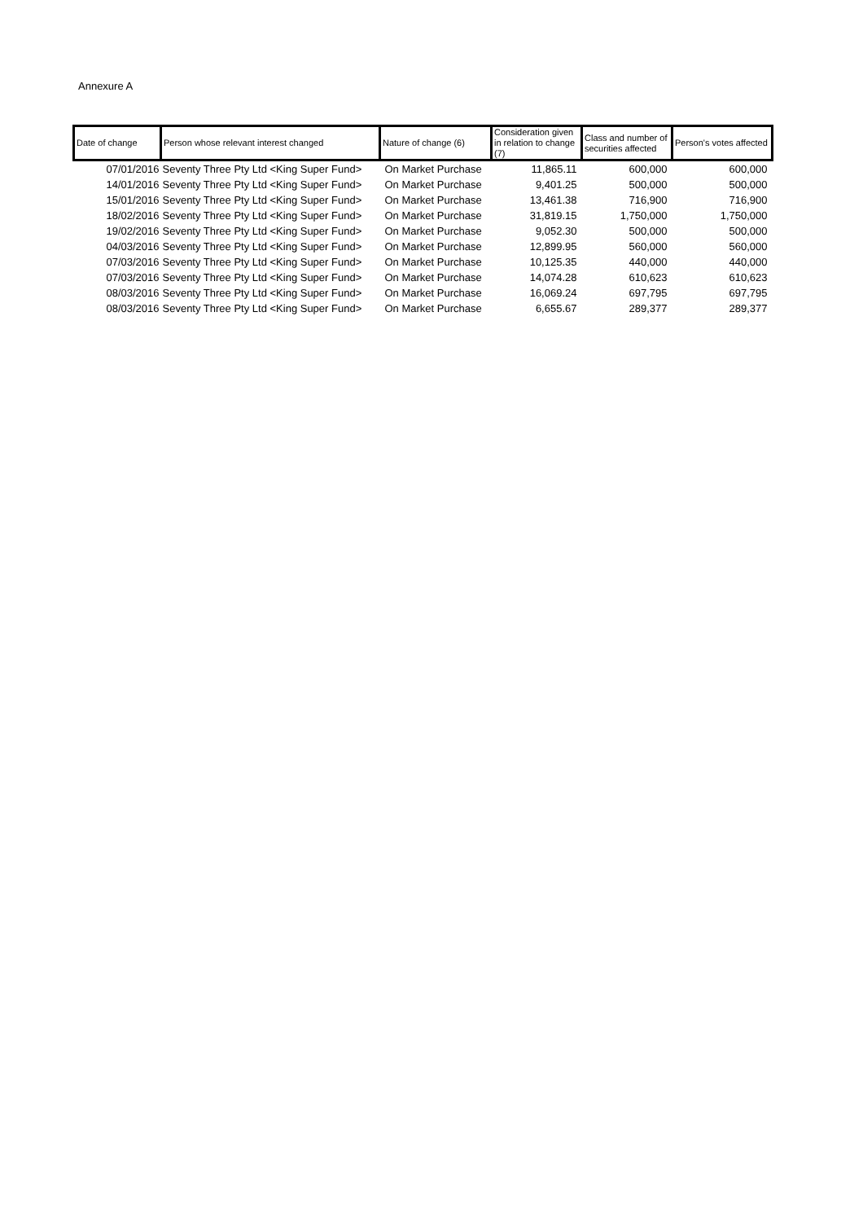Annexure A
| Date of change | Person whose relevant interest changed | Nature of change (6) | Consideration given in relation to change (7) | Class and number of securities affected | Person's votes affected |
| --- | --- | --- | --- | --- | --- |
| 07/01/2016 | Seventy Three Pty Ltd <King Super Fund> | On Market Purchase | 11,865.11 | 600,000 | 600,000 |
| 14/01/2016 | Seventy Three Pty Ltd <King Super Fund> | On Market Purchase | 9,401.25 | 500,000 | 500,000 |
| 15/01/2016 | Seventy Three Pty Ltd <King Super Fund> | On Market Purchase | 13,461.38 | 716,900 | 716,900 |
| 18/02/2016 | Seventy Three Pty Ltd <King Super Fund> | On Market Purchase | 31,819.15 | 1,750,000 | 1,750,000 |
| 19/02/2016 | Seventy Three Pty Ltd <King Super Fund> | On Market Purchase | 9,052.30 | 500,000 | 500,000 |
| 04/03/2016 | Seventy Three Pty Ltd <King Super Fund> | On Market Purchase | 12,899.95 | 560,000 | 560,000 |
| 07/03/2016 | Seventy Three Pty Ltd <King Super Fund> | On Market Purchase | 10,125.35 | 440,000 | 440,000 |
| 07/03/2016 | Seventy Three Pty Ltd <King Super Fund> | On Market Purchase | 14,074.28 | 610,623 | 610,623 |
| 08/03/2016 | Seventy Three Pty Ltd <King Super Fund> | On Market Purchase | 16,069.24 | 697,795 | 697,795 |
| 08/03/2016 | Seventy Three Pty Ltd <King Super Fund> | On Market Purchase | 6,655.67 | 289,377 | 289,377 |